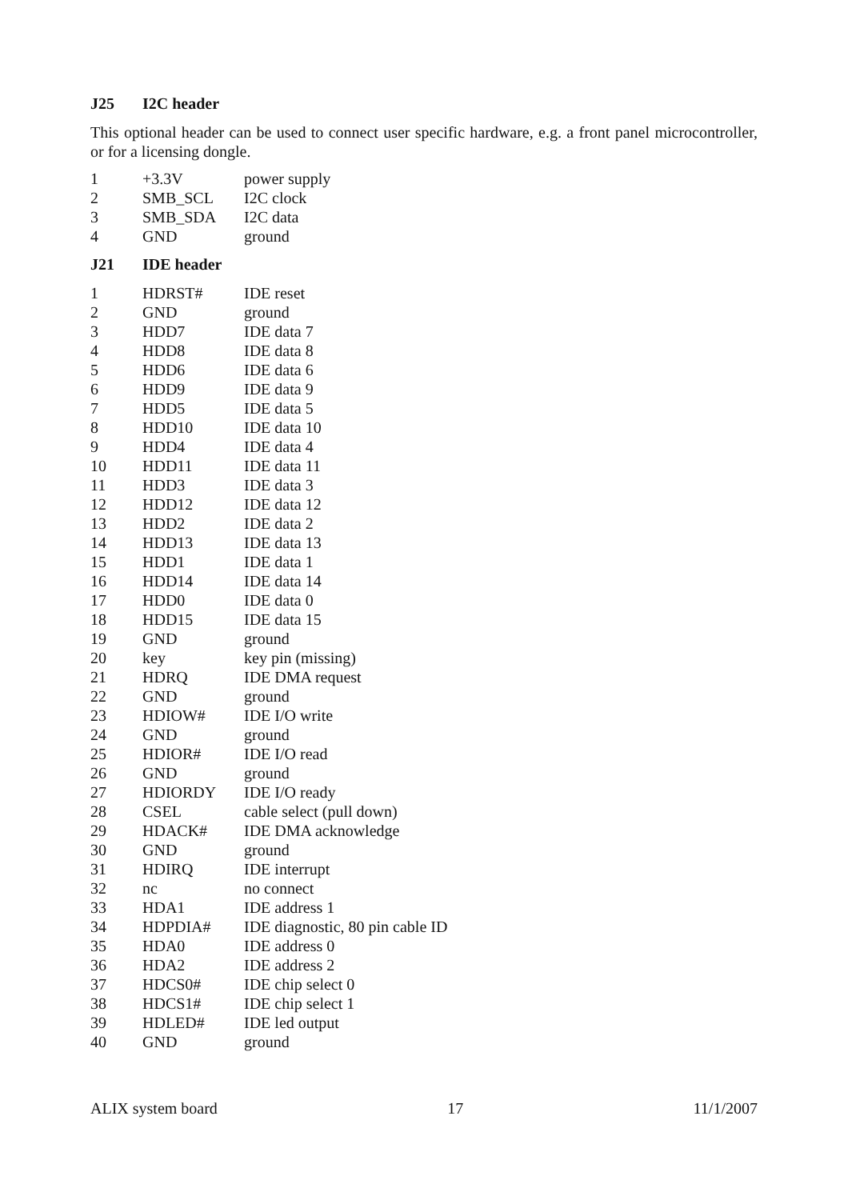J25 I2C header
This optional header can be used to connect user specific hardware, e.g. a front panel microcontroller, or for a licensing dongle.
| 1 | +3.3V | power supply |
| 2 | SMB_SCL | I2C clock |
| 3 | SMB_SDA | I2C data |
| 4 | GND | ground |
J21 IDE header
| 1 | HDRST# | IDE reset |
| 2 | GND | ground |
| 3 | HDD7 | IDE data 7 |
| 4 | HDD8 | IDE data 8 |
| 5 | HDD6 | IDE data 6 |
| 6 | HDD9 | IDE data 9 |
| 7 | HDD5 | IDE data 5 |
| 8 | HDD10 | IDE data 10 |
| 9 | HDD4 | IDE data 4 |
| 10 | HDD11 | IDE data 11 |
| 11 | HDD3 | IDE data 3 |
| 12 | HDD12 | IDE data 12 |
| 13 | HDD2 | IDE data 2 |
| 14 | HDD13 | IDE data 13 |
| 15 | HDD1 | IDE data 1 |
| 16 | HDD14 | IDE data 14 |
| 17 | HDD0 | IDE data 0 |
| 18 | HDD15 | IDE data 15 |
| 19 | GND | ground |
| 20 | key | key pin (missing) |
| 21 | HDRQ | IDE DMA request |
| 22 | GND | ground |
| 23 | HDIOW# | IDE I/O write |
| 24 | GND | ground |
| 25 | HDIOR# | IDE I/O read |
| 26 | GND | ground |
| 27 | HDIORDY | IDE I/O ready |
| 28 | CSEL | cable select (pull down) |
| 29 | HDACK# | IDE DMA acknowledge |
| 30 | GND | ground |
| 31 | HDIRQ | IDE interrupt |
| 32 | nc | no connect |
| 33 | HDA1 | IDE address 1 |
| 34 | HDPDIA# | IDE diagnostic, 80 pin cable ID |
| 35 | HDA0 | IDE address 0 |
| 36 | HDA2 | IDE address 2 |
| 37 | HDCS0# | IDE chip select 0 |
| 38 | HDCS1# | IDE chip select 1 |
| 39 | HDLED# | IDE led output |
| 40 | GND | ground |
ALIX system board 17 11/1/2007